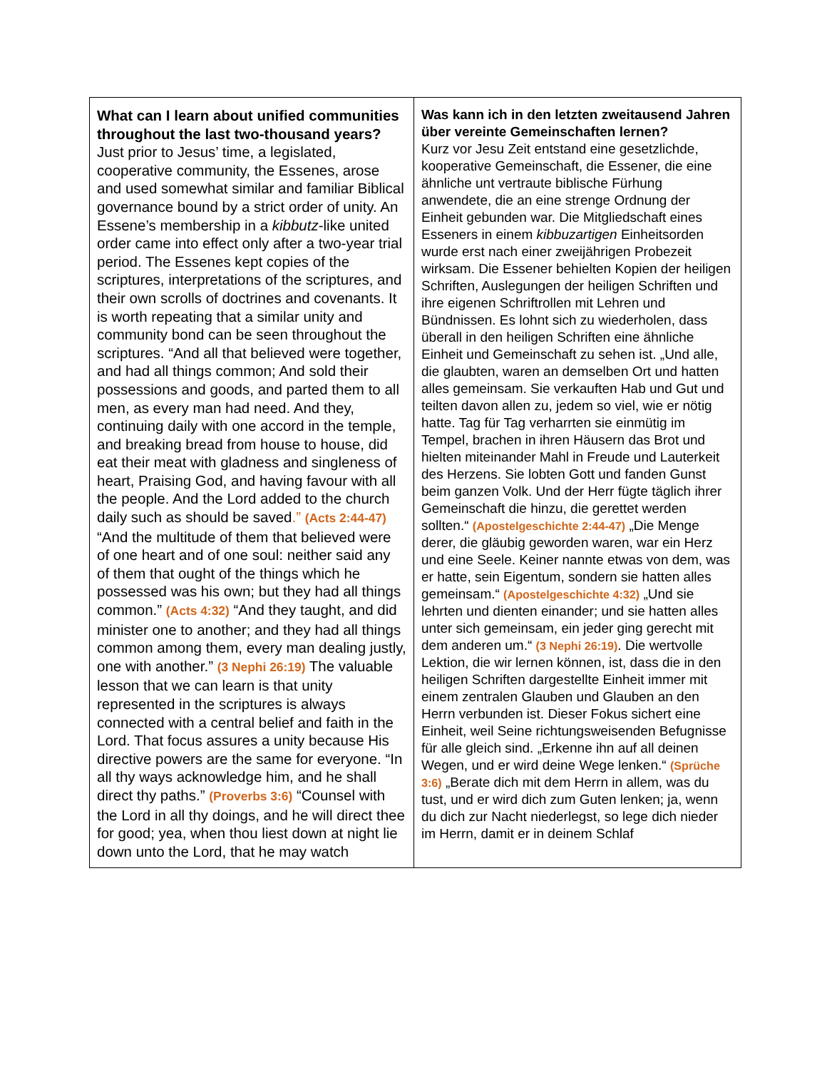| What can I learn about unified communities throughout the last two-thousand years? Just prior to Jesus’ time, a legislated, cooperative community, the Essenes, arose and used somewhat similar and familiar Biblical governance bound by a strict order of unity. An Essene’s membership in a kibbutz -like united order came into effect only after a two-year trial period. The Essenes kept copies of the scriptures, interpretations of the scriptures, and their own scrolls of doctrines and covenants. It is worth repeating that a similar unity and community bond can be seen throughout the scriptures. “And all that believed were together, and had all things common; And sold their possessions and goods, and parted them to all men, as every man had need. And they, continuing daily with one accord in the temple, and breaking bread from house to house, did eat their meat with gladness and singleness of heart, Praising God, and having favour with all the people. And the Lord added to the church daily such as should be saved .” (Acts 2:44-47) “And the multitude of them that believed were of one heart and of one soul: neither said any of them that ought of the things which he possessed was his own; but they had all things common.” (Acts 4:32) “And they taught, and did minister one to another; and they had all things common among them, every man dealing justly, one with another.” (3 Nephi 26:19) The valuable lesson that we can learn is that unity represented in the scriptures is always connected with a central belief and faith in the Lord. That focus assures a unity because His directive powers are the same for everyone. “In all thy ways acknowledge him, and he shall direct thy paths.” (Proverbs 3:6) “Counsel with the Lord in all thy doings, and he will direct thee for good; yea, when thou liest down at night lie down unto the Lord, that he may watch | Was kann ich in den letzten zweitausend Jahren über vereinte Gemeinschaften lernen? Kurz vor Jesu Zeit entstand eine gesetzlichde, kooperative Gemeinschaft, die Essener, die eine ähnliche unt vertraute biblische Fürhung anwendete, die an eine strenge Ordnung der Einheit gebunden war. Die Mitgliedschaft eines Esseners in einem kibbuzartigen Einheitsorden wurde erst nach einer zweijährigen Probezeit wirksam. Die Essener behielten Kopien der heiligen Schriften, Auslegungen der heiligen Schriften und ihre eigenen Schriftrollen mit Lehren und Bündnissen. Es lohnt sich zu wiederholen, dass überall in den heiligen Schriften eine ähnliche Einheit und Gemeinschaft zu sehen ist. „Und alle, die glaubten, waren an demselben Ort und hatten alles gemeinsam. Sie verkauften Hab und Gut und teilten davon allen zu, jedem so viel, wie er nötig hatte. Tag für Tag verharrten sie einmütig im Tempel, brachen in ihren Häusern das Brot und hielten miteinander Mahl in Freude und Lauterkeit des Herzens. Sie lobten Gott und fanden Gunst beim ganzen Volk. Und der Herr fügte täglich ihrer Gemeinschaft die hinzu, die gerettet werden sollten.“ (Apostelgeschichte 2:44-47) „Die Menge derer, die gläubig geworden waren, war ein Herz und eine Seele. Keiner nannte etwas von dem, was er hatte, sein Eigentum, sondern sie hatten alles gemeinsam.“ (Apostelgeschichte 4:32) „Und sie lehrten und dienten einander; und sie hatten alles unter sich gemeinsam, ein jeder ging gerecht mit dem anderen um.“ (3 Nephi 26:19) . Die wertvolle Lektion, die wir lernen können, ist, dass die in den heiligen Schriften dargestellte Einheit immer mit einem zentralen Glauben und Glauben an den Herrn verbunden ist. Dieser Fokus sichert eine Einheit, weil Seine richtungsweisenden Befugnisse für alle gleich sind. „Erkenne ihn auf all deinen Wegen, und er wird deine Wege lenken.“ (Sprüche 3:6) „Berate dich mit dem Herrn in allem, was du tust, und er wird dich zum Guten lenken; ja, wenn du dich zur Nacht niederlegst, so lege dich nieder im Herrn, damit er in deinem Schlaf |